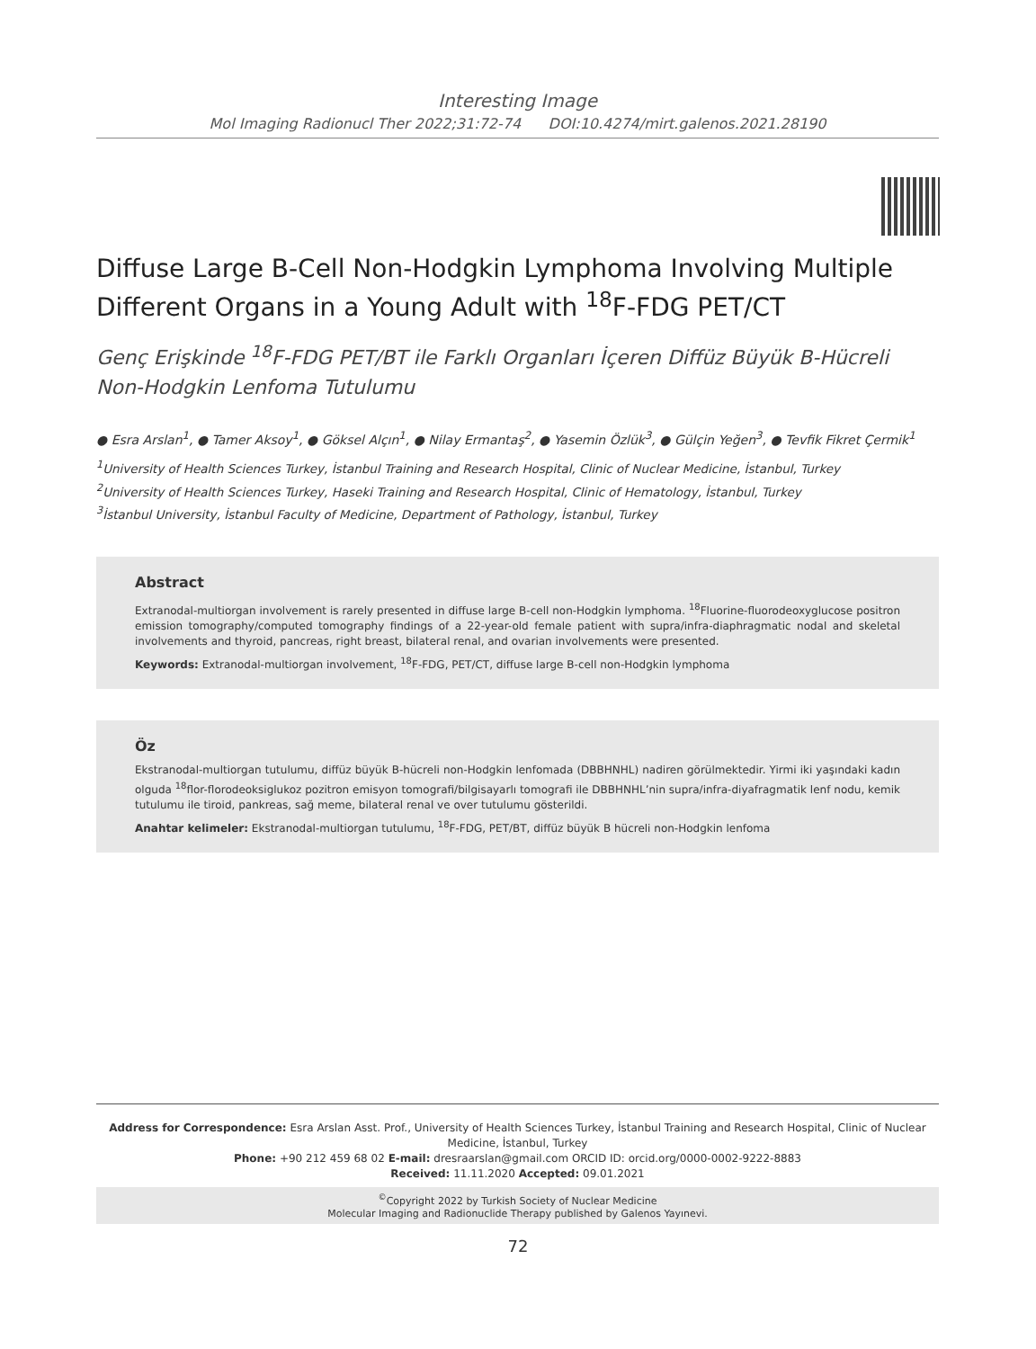Interesting Image
Mol Imaging Radionucl Ther 2022;31:72-74 DOI:10.4274/mirt.galenos.2021.28190
Diffuse Large B-Cell Non-Hodgkin Lymphoma Involving Multiple Different Organs in a Young Adult with <sup>18</sup>F-FDG PET/CT
Genç Erişkinde <sup>18</sup>F-FDG PET/BT ile Farklı Organları İçeren Diffüz Büyük B-Hücreli Non-Hodgkin Lenfoma Tutulumu
● Esra Arslan<sup>1</sup>, ● Tamer Aksoy<sup>1</sup>, ● Göksel Alçın<sup>1</sup>, ● Nilay Ermantaş<sup>2</sup>, ● Yasemin Özlük<sup>3</sup>, ● Gülçin Yeğen<sup>3</sup>, ● Tevfik Fikret Çermik<sup>1</sup>
<sup>1</sup> University of Health Sciences Turkey, İstanbul Training and Research Hospital, Clinic of Nuclear Medicine, İstanbul, Turkey
<sup>2</sup> University of Health Sciences Turkey, Haseki Training and Research Hospital, Clinic of Hematology, İstanbul, Turkey
<sup>3</sup> İstanbul University, İstanbul Faculty of Medicine, Department of Pathology, İstanbul, Turkey
Abstract
Extranodal-multiorgan involvement is rarely presented in diffuse large B-cell non-Hodgkin lymphoma. <sup>18</sup>Fluorine-fluorodeoxyglucose positron emission tomography/computed tomography findings of a 22-year-old female patient with supra/infra-diaphragmatic nodal and skeletal involvements and thyroid, pancreas, right breast, bilateral renal, and ovarian involvements were presented.
Keywords: Extranodal-multiorgan involvement, <sup>18</sup>F-FDG, PET/CT, diffuse large B-cell non-Hodgkin lymphoma
Öz
Ekstranodal-multiorgan tutulumu, diffüz büyük B-hücreli non-Hodgkin lenfomada (DBBHNHL) nadiren görülmektedir. Yirmi iki yaşındaki kadın olguda <sup>18</sup>flor-florodeoksiglukoz pozitron emisyon tomografi/bilgisayarlı tomografi ile DBBHNHL’nin supra/infra-diyafragmatik lenf nodu, kemik tutulumu ile tiroid, pankreas, sağ meme, bilateral renal ve over tutulumu gösterildi.
Anahtar kelimeler: Ekstranodal-multiorgan tutulumu, <sup>18</sup>F-FDG, PET/BT, diffüz büyük B hücreli non-Hodgkin lenfoma
Address for Correspondence: Esra Arslan Asst. Prof., University of Health Sciences Turkey, İstanbul Training and Research Hospital, Clinic of Nuclear Medicine, İstanbul, Turkey
Phone: +90 212 459 68 02 E-mail: dresraarslan@gmail.com ORCID ID: orcid.org/0000-0002-9222-8883
Received: 11.11.2020 Accepted: 09.01.2021
<sup>©</sup>Copyright 2022 by Turkish Society of Nuclear Medicine
Molecular Imaging and Radionuclide Therapy published by Galenos Yayınevi.
72